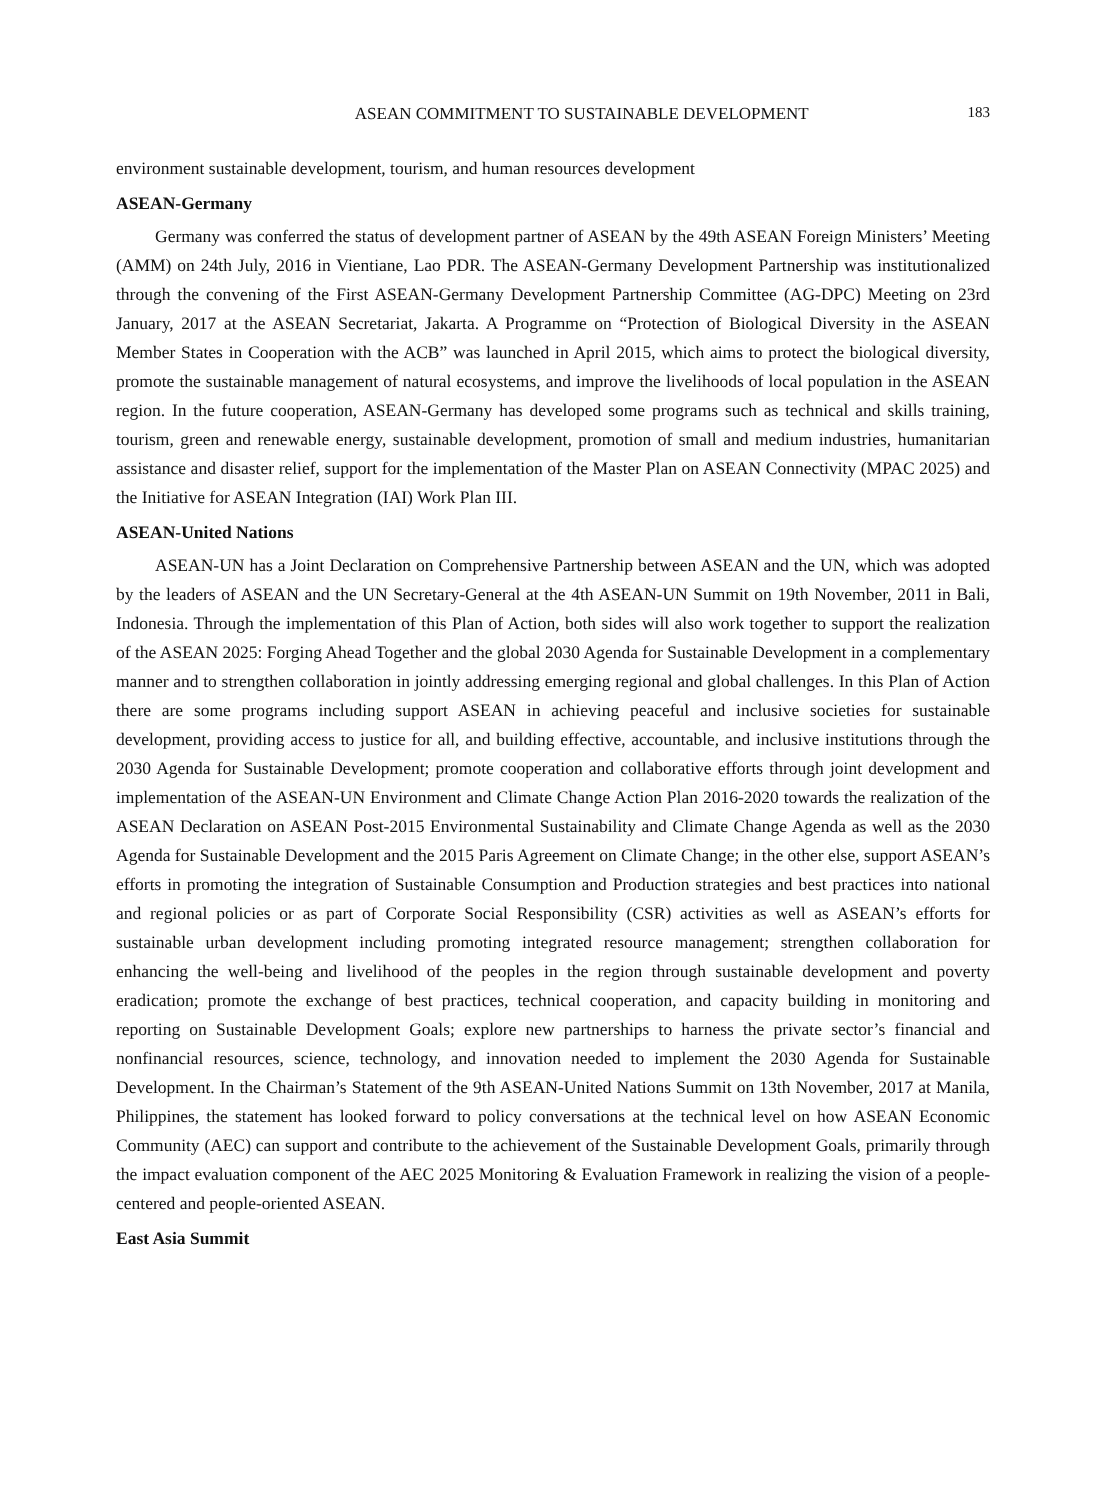ASEAN COMMITMENT TO SUSTAINABLE DEVELOPMENT 183
environment sustainable development, tourism, and human resources development
ASEAN-Germany
Germany was conferred the status of development partner of ASEAN by the 49th ASEAN Foreign Ministers’ Meeting (AMM) on 24th July, 2016 in Vientiane, Lao PDR. The ASEAN-Germany Development Partnership was institutionalized through the convening of the First ASEAN-Germany Development Partnership Committee (AG-DPC) Meeting on 23rd January, 2017 at the ASEAN Secretariat, Jakarta. A Programme on “Protection of Biological Diversity in the ASEAN Member States in Cooperation with the ACB” was launched in April 2015, which aims to protect the biological diversity, promote the sustainable management of natural ecosystems, and improve the livelihoods of local population in the ASEAN region. In the future cooperation, ASEAN-Germany has developed some programs such as technical and skills training, tourism, green and renewable energy, sustainable development, promotion of small and medium industries, humanitarian assistance and disaster relief, support for the implementation of the Master Plan on ASEAN Connectivity (MPAC 2025) and the Initiative for ASEAN Integration (IAI) Work Plan III.
ASEAN-United Nations
ASEAN-UN has a Joint Declaration on Comprehensive Partnership between ASEAN and the UN, which was adopted by the leaders of ASEAN and the UN Secretary-General at the 4th ASEAN-UN Summit on 19th November, 2011 in Bali, Indonesia. Through the implementation of this Plan of Action, both sides will also work together to support the realization of the ASEAN 2025: Forging Ahead Together and the global 2030 Agenda for Sustainable Development in a complementary manner and to strengthen collaboration in jointly addressing emerging regional and global challenges. In this Plan of Action there are some programs including support ASEAN in achieving peaceful and inclusive societies for sustainable development, providing access to justice for all, and building effective, accountable, and inclusive institutions through the 2030 Agenda for Sustainable Development; promote cooperation and collaborative efforts through joint development and implementation of the ASEAN-UN Environment and Climate Change Action Plan 2016-2020 towards the realization of the ASEAN Declaration on ASEAN Post-2015 Environmental Sustainability and Climate Change Agenda as well as the 2030 Agenda for Sustainable Development and the 2015 Paris Agreement on Climate Change; in the other else, support ASEAN’s efforts in promoting the integration of Sustainable Consumption and Production strategies and best practices into national and regional policies or as part of Corporate Social Responsibility (CSR) activities as well as ASEAN’s efforts for sustainable urban development including promoting integrated resource management; strengthen collaboration for enhancing the well-being and livelihood of the peoples in the region through sustainable development and poverty eradication; promote the exchange of best practices, technical cooperation, and capacity building in monitoring and reporting on Sustainable Development Goals; explore new partnerships to harness the private sector’s financial and nonfinancial resources, science, technology, and innovation needed to implement the 2030 Agenda for Sustainable Development. In the Chairman’s Statement of the 9th ASEAN-United Nations Summit on 13th November, 2017 at Manila, Philippines, the statement has looked forward to policy conversations at the technical level on how ASEAN Economic Community (AEC) can support and contribute to the achievement of the Sustainable Development Goals, primarily through the impact evaluation component of the AEC 2025 Monitoring & Evaluation Framework in realizing the vision of a people-centered and people-oriented ASEAN.
East Asia Summit